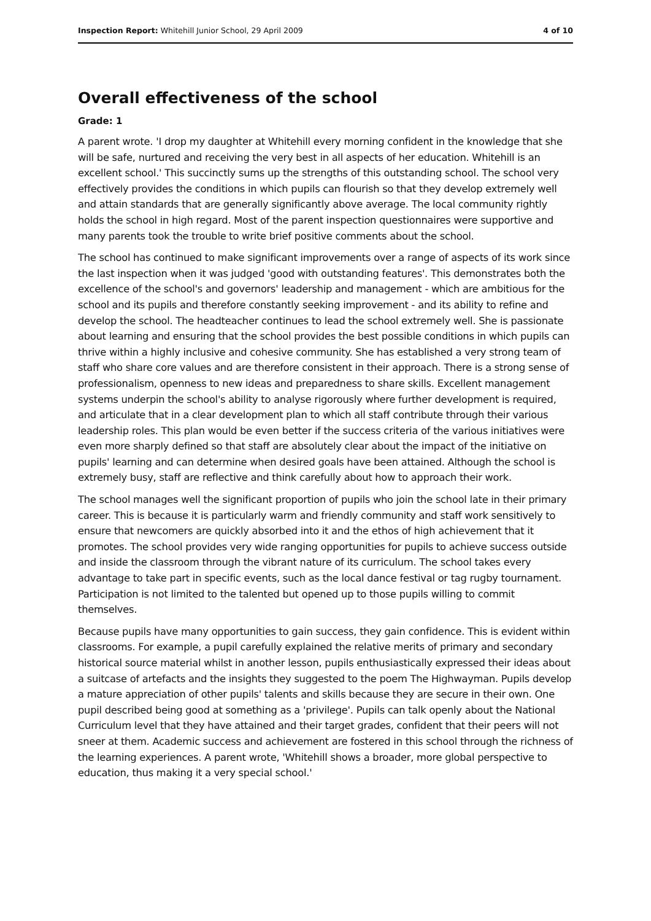Inspection Report: Whitehill Junior School, 29 April 2009 4 of 10
Overall effectiveness of the school
Grade: 1
A parent wrote. 'I drop my daughter at Whitehill every morning confident in the knowledge that she will be safe, nurtured and receiving the very best in all aspects of her education. Whitehill is an excellent school.' This succinctly sums up the strengths of this outstanding school. The school very effectively provides the conditions in which pupils can flourish so that they develop extremely well and attain standards that are generally significantly above average. The local community rightly holds the school in high regard. Most of the parent inspection questionnaires were supportive and many parents took the trouble to write brief positive comments about the school.
The school has continued to make significant improvements over a range of aspects of its work since the last inspection when it was judged 'good with outstanding features'. This demonstrates both the excellence of the school's and governors' leadership and management - which are ambitious for the school and its pupils and therefore constantly seeking improvement - and its ability to refine and develop the school. The headteacher continues to lead the school extremely well. She is passionate about learning and ensuring that the school provides the best possible conditions in which pupils can thrive within a highly inclusive and cohesive community. She has established a very strong team of staff who share core values and are therefore consistent in their approach. There is a strong sense of professionalism, openness to new ideas and preparedness to share skills. Excellent management systems underpin the school's ability to analyse rigorously where further development is required, and articulate that in a clear development plan to which all staff contribute through their various leadership roles. This plan would be even better if the success criteria of the various initiatives were even more sharply defined so that staff are absolutely clear about the impact of the initiative on pupils' learning and can determine when desired goals have been attained. Although the school is extremely busy, staff are reflective and think carefully about how to approach their work.
The school manages well the significant proportion of pupils who join the school late in their primary career. This is because it is particularly warm and friendly community and staff work sensitively to ensure that newcomers are quickly absorbed into it and the ethos of high achievement that it promotes. The school provides very wide ranging opportunities for pupils to achieve success outside and inside the classroom through the vibrant nature of its curriculum. The school takes every advantage to take part in specific events, such as the local dance festival or tag rugby tournament. Participation is not limited to the talented but opened up to those pupils willing to commit themselves.
Because pupils have many opportunities to gain success, they gain confidence. This is evident within classrooms. For example, a pupil carefully explained the relative merits of primary and secondary historical source material whilst in another lesson, pupils enthusiastically expressed their ideas about a suitcase of artefacts and the insights they suggested to the poem The Highwayman. Pupils develop a mature appreciation of other pupils' talents and skills because they are secure in their own. One pupil described being good at something as a 'privilege'. Pupils can talk openly about the National Curriculum level that they have attained and their target grades, confident that their peers will not sneer at them. Academic success and achievement are fostered in this school through the richness of the learning experiences. A parent wrote, 'Whitehill shows a broader, more global perspective to education, thus making it a very special school.'